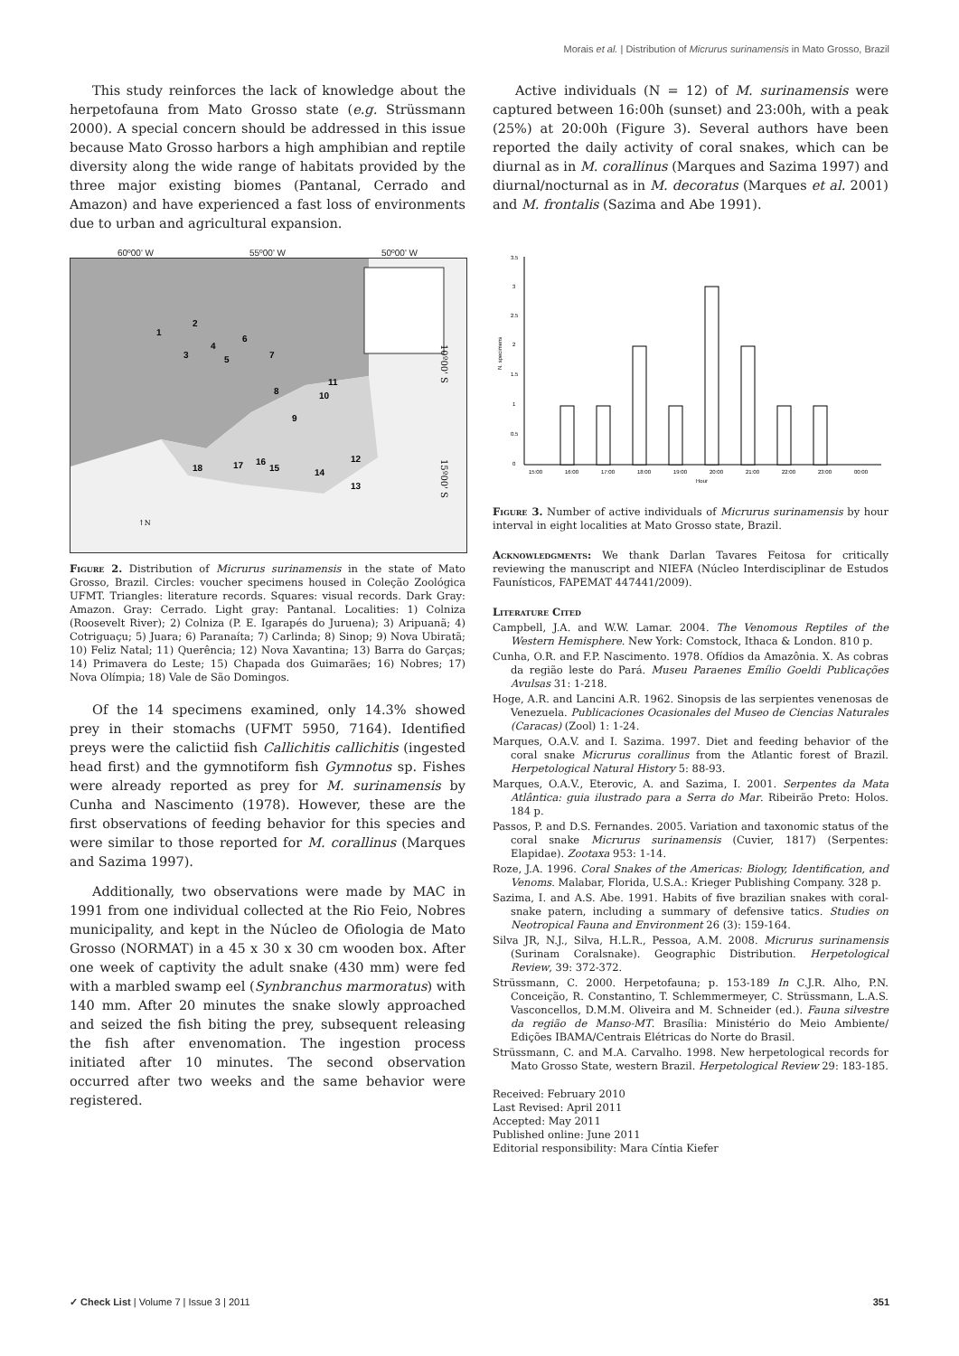Morais et al. | Distribution of Micrurus surinamensis in Mato Grosso, Brazil
This study reinforces the lack of knowledge about the herpetofauna from Mato Grosso state (e.g. Strüssmann 2000). A special concern should be addressed in this issue because Mato Grosso harbors a high amphibian and reptile diversity along the wide range of habitats provided by the three major existing biomes (Pantanal, Cerrado and Amazon) and have experienced a fast loss of environments due to urban and agricultural expansion.
60º00' W 55º00' W 50º00' W
10º00' S
15º00' S
1
2
3
4
5
6
7
8
9
10
11
12
13
14
15
16
17
18
↑N
Figure 2. Distribution of Micrurus surinamensis in the state of Mato Grosso, Brazil. Circles: voucher specimens housed in Coleção Zoológica UFMT. Triangles: literature records. Squares: visual records. Dark Gray: Amazon. Gray: Cerrado. Light gray: Pantanal. Localities: 1) Colniza (Roosevelt River); 2) Colniza (P. E. Igarapés do Juruena); 3) Aripuanã; 4) Cotriguaçu; 5) Juara; 6) Paranaíta; 7) Carlinda; 8) Sinop; 9) Nova Ubiratã; 10) Feliz Natal; 11) Querência; 12) Nova Xavantina; 13) Barra do Garças; 14) Primavera do Leste; 15) Chapada dos Guimarães; 16) Nobres; 17) Nova Olímpia; 18) Vale de São Domingos.
Of the 14 specimens examined, only 14.3% showed prey in their stomachs (UFMT 5950, 7164). Identified preys were the calictiid fish Callichitis callichitis (ingested head first) and the gymnotiform fish Gymnotus sp. Fishes were already reported as prey for M. surinamensis by Cunha and Nascimento (1978). However, these are the first observations of feeding behavior for this species and were similar to those reported for M. corallinus (Marques and Sazima 1997).
Additionally, two observations were made by MAC in 1991 from one individual collected at the Rio Feio, Nobres municipality, and kept in the Núcleo de Ofiologia de Mato Grosso (NORMAT) in a 45 x 30 x 30 cm wooden box. After one week of captivity the adult snake (430 mm) were fed with a marbled swamp eel (Synbranchus marmoratus) with 140 mm. After 20 minutes the snake slowly approached and seized the fish biting the prey, subsequent releasing the fish after envenomation. The ingestion process initiated after 10 minutes. The second observation occurred after two weeks and the same behavior were registered.
Active individuals (N = 12) of M. surinamensis were captured between 16:00h (sunset) and 23:00h, with a peak (25%) at 20:00h (Figure 3). Several authors have been reported the daily activity of coral snakes, which can be diurnal as in M. corallinus (Marques and Sazima 1997) and diurnal/nocturnal as in M. decoratus (Marques et al. 2001) and M. frontalis (Sazima and Abe 1991).
3.5
3
2.5
2
1.5
1
0.5
0
N. specimens
15:00
16:00
17:00
18:00
19:00
20:00
21:00
22:00
23:00
00:00
Hour
Figure 3. Number of active individuals of Micrurus surinamensis by hour interval in eight localities at Mato Grosso state, Brazil.
Acknowledgments: We thank Darlan Tavares Feitosa for critically reviewing the manuscript and NIEFA (Núcleo Interdisciplinar de Estudos Faunísticos, FAPEMAT 447441/2009).
Literature Cited
Campbell, J.A. and W.W. Lamar. 2004. The Venomous Reptiles of the Western Hemisphere. New York: Comstock, Ithaca & London. 810 p.
Cunha, O.R. and F.P. Nascimento. 1978. Ofídios da Amazônia. X. As cobras da região leste do Pará. Museu Paraenes Emílio Goeldi Publicações Avulsas 31: 1-218.
Hoge, A.R. and Lancini A.R. 1962. Sinopsis de las serpientes venenosas de Venezuela. Publicaciones Ocasionales del Museo de Ciencias Naturales (Caracas) (Zool) 1: 1-24.
Marques, O.A.V. and I. Sazima. 1997. Diet and feeding behavior of the coral snake Micrurus corallinus from the Atlantic forest of Brazil. Herpetological Natural History 5: 88-93.
Marques, O.A.V., Eterovic, A. and Sazima, I. 2001. Serpentes da Mata Atlântica: guia ilustrado para a Serra do Mar. Ribeirão Preto: Holos. 184 p.
Passos, P. and D.S. Fernandes. 2005. Variation and taxonomic status of the coral snake Micrurus surinamensis (Cuvier, 1817) (Serpentes: Elapidae). Zootaxa 953: 1-14.
Roze, J.A. 1996. Coral Snakes of the Americas: Biology, Identification, and Venoms. Malabar, Florida, U.S.A.: Krieger Publishing Company. 328 p.
Sazima, I. and A.S. Abe. 1991. Habits of five brazilian snakes with coral-snake patern, including a summary of defensive tatics. Studies on Neotropical Fauna and Environment 26 (3): 159-164.
Silva JR, N.J., Silva, H.L.R., Pessoa, A.M. 2008. Micrurus surinamensis (Surinam Coralsnake). Geographic Distribution. Herpetological Review, 39: 372-372.
Strüssmann, C. 2000. Herpetofauna; p. 153-189 In C.J.R. Alho, P.N. Conceição, R. Constantino, T. Schlemmermeyer, C. Strüssmann, L.A.S. Vasconcellos, D.M.M. Oliveira and M. Schneider (ed.). Fauna silvestre da região de Manso-MT. Brasília: Ministério do Meio Ambiente/ Edições IBAMA/Centrais Elétricas do Norte do Brasil.
Strüssmann, C. and M.A. Carvalho. 1998. New herpetological records for Mato Grosso State, western Brazil. Herpetological Review 29: 183-185.
Received: February 2010
Last Revised: April 2011
Accepted: May 2011
Published online: June 2011
Editorial responsibility: Mara Cíntia Kiefer
✓ Check List | Volume 7 | Issue 3 | 2011 351